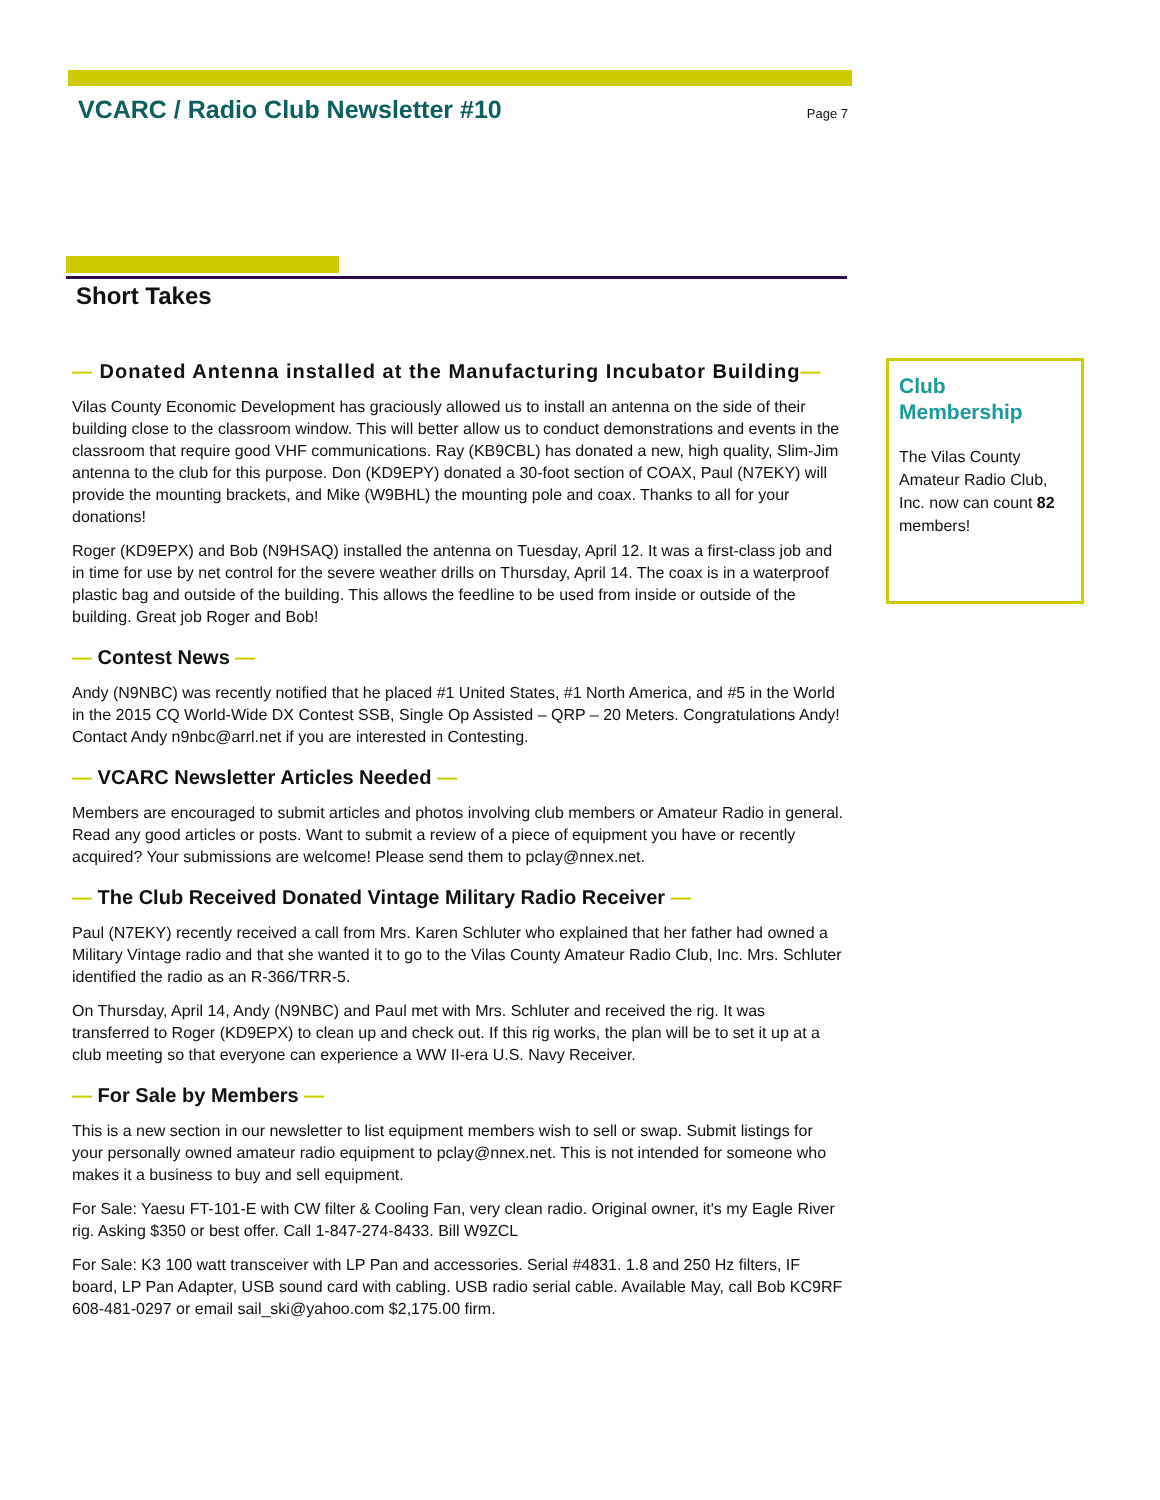VCARC / Radio Club Newsletter #10
Page 7
Short Takes
— Donated Antenna installed at the Manufacturing Incubator Building—
Vilas County Economic Development has graciously allowed us to install an antenna on the side of their building close to the classroom window. This will better allow us to conduct demonstrations and events in the classroom that require good VHF communications. Ray (KB9CBL) has donated a new, high quality, Slim-Jim antenna to the club for this purpose. Don (KD9EPY) donated a 30-foot section of COAX, Paul (N7EKY) will provide the mounting brackets, and Mike (W9BHL) the mounting pole and coax. Thanks to all for your donations!
Roger (KD9EPX) and Bob (N9HSAQ) installed the antenna on Tuesday, April 12. It was a first-class job and in time for use by net control for the severe weather drills on Thursday, April 14. The coax is in a waterproof plastic bag and outside of the building. This allows the feedline to be used from inside or outside of the building. Great job Roger and Bob!
— Contest News —
Andy (N9NBC) was recently notified that he placed #1 United States, #1 North America, and #5 in the World in the 2015 CQ World-Wide DX Contest SSB, Single Op Assisted – QRP – 20 Meters. Congratulations Andy! Contact Andy n9nbc@arrl.net if you are interested in Contesting.
— VCARC Newsletter Articles Needed —
Members are encouraged to submit articles and photos involving club members or Amateur Radio in general. Read any good articles or posts. Want to submit a review of a piece of equipment you have or recently acquired? Your submissions are welcome! Please send them to pclay@nnex.net.
— The Club Received Donated Vintage Military Radio Receiver —
Paul (N7EKY) recently received a call from Mrs. Karen Schluter who explained that her father had owned a Military Vintage radio and that she wanted it to go to the Vilas County Amateur Radio Club, Inc. Mrs. Schluter identified the radio as an R-366/TRR-5.
On Thursday, April 14, Andy (N9NBC) and Paul met with Mrs. Schluter and received the rig. It was transferred to Roger (KD9EPX) to clean up and check out. If this rig works, the plan will be to set it up at a club meeting so that everyone can experience a WW II-era U.S. Navy Receiver.
— For Sale by Members —
This is a new section in our newsletter to list equipment members wish to sell or swap. Submit listings for your personally owned amateur radio equipment to pclay@nnex.net. This is not intended for someone who makes it a business to buy and sell equipment.
For Sale: Yaesu FT-101-E with CW filter & Cooling Fan, very clean radio. Original owner, it's my Eagle River rig. Asking $350 or best offer. Call 1-847-274-8433. Bill W9ZCL
For Sale: K3 100 watt transceiver with LP Pan and accessories. Serial #4831. 1.8 and 250 Hz filters, IF board, LP Pan Adapter, USB sound card with cabling. USB radio serial cable. Available May, call Bob KC9RF 608-481-0297 or email sail_ski@yahoo.com $2,175.00 firm.
Club Membership
The Vilas County Amateur Radio Club, Inc. now can count 82 members!